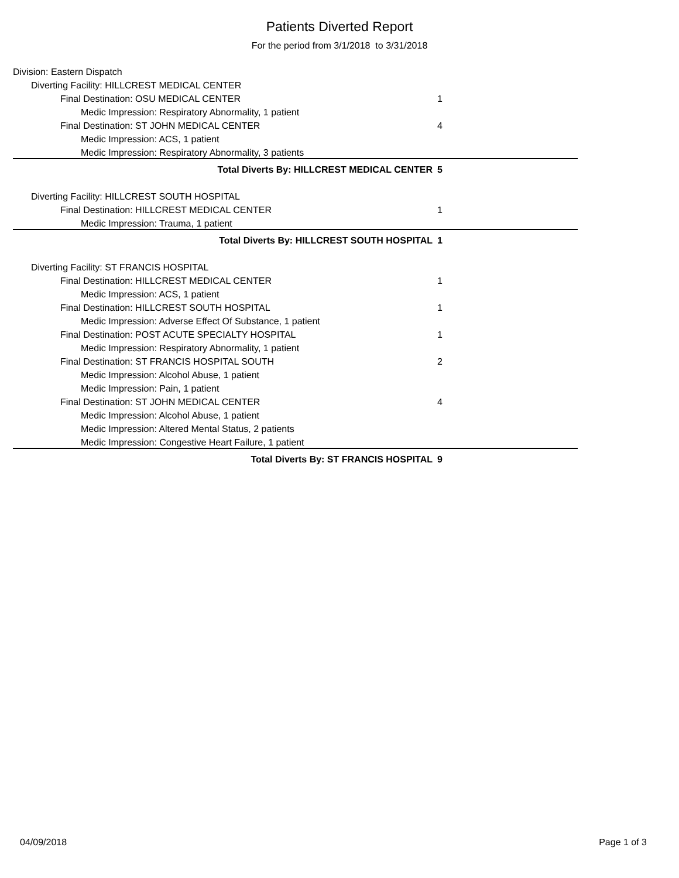Patients Diverted Report
For the period from 3/1/2018 to 3/31/2018
| Division: Eastern Dispatch | |
| Diverting Facility: HILLCREST MEDICAL CENTER | |
| Final Destination: OSU MEDICAL CENTER | 1 |
| Medic Impression: Respiratory Abnormality, 1 patient | |
| Final Destination: ST JOHN MEDICAL CENTER | 4 |
| Medic Impression: ACS, 1 patient | |
| Medic Impression: Respiratory Abnormality, 3 patients | |
| Total Diverts By: HILLCREST MEDICAL CENTER | 5 |
| Diverting Facility: HILLCREST SOUTH HOSPITAL | |
| Final Destination: HILLCREST MEDICAL CENTER | 1 |
| Medic Impression: Trauma, 1 patient | |
| Total Diverts By: HILLCREST SOUTH HOSPITAL | 1 |
| Diverting Facility: ST FRANCIS HOSPITAL | |
| Final Destination: HILLCREST MEDICAL CENTER | 1 |
| Medic Impression: ACS, 1 patient | |
| Final Destination: HILLCREST SOUTH HOSPITAL | 1 |
| Medic Impression: Adverse Effect Of Substance, 1 patient | |
| Final Destination: POST ACUTE SPECIALTY HOSPITAL | 1 |
| Medic Impression: Respiratory Abnormality, 1 patient | |
| Final Destination: ST FRANCIS HOSPITAL SOUTH | 2 |
| Medic Impression: Alcohol Abuse, 1 patient | |
| Medic Impression: Pain, 1 patient | |
| Final Destination: ST JOHN MEDICAL CENTER | 4 |
| Medic Impression: Alcohol Abuse, 1 patient | |
| Medic Impression: Altered Mental Status, 2 patients | |
| Medic Impression: Congestive Heart Failure, 1 patient | |
| Total Diverts By: ST FRANCIS HOSPITAL | 9 |
04/09/2018 Page 1 of 3